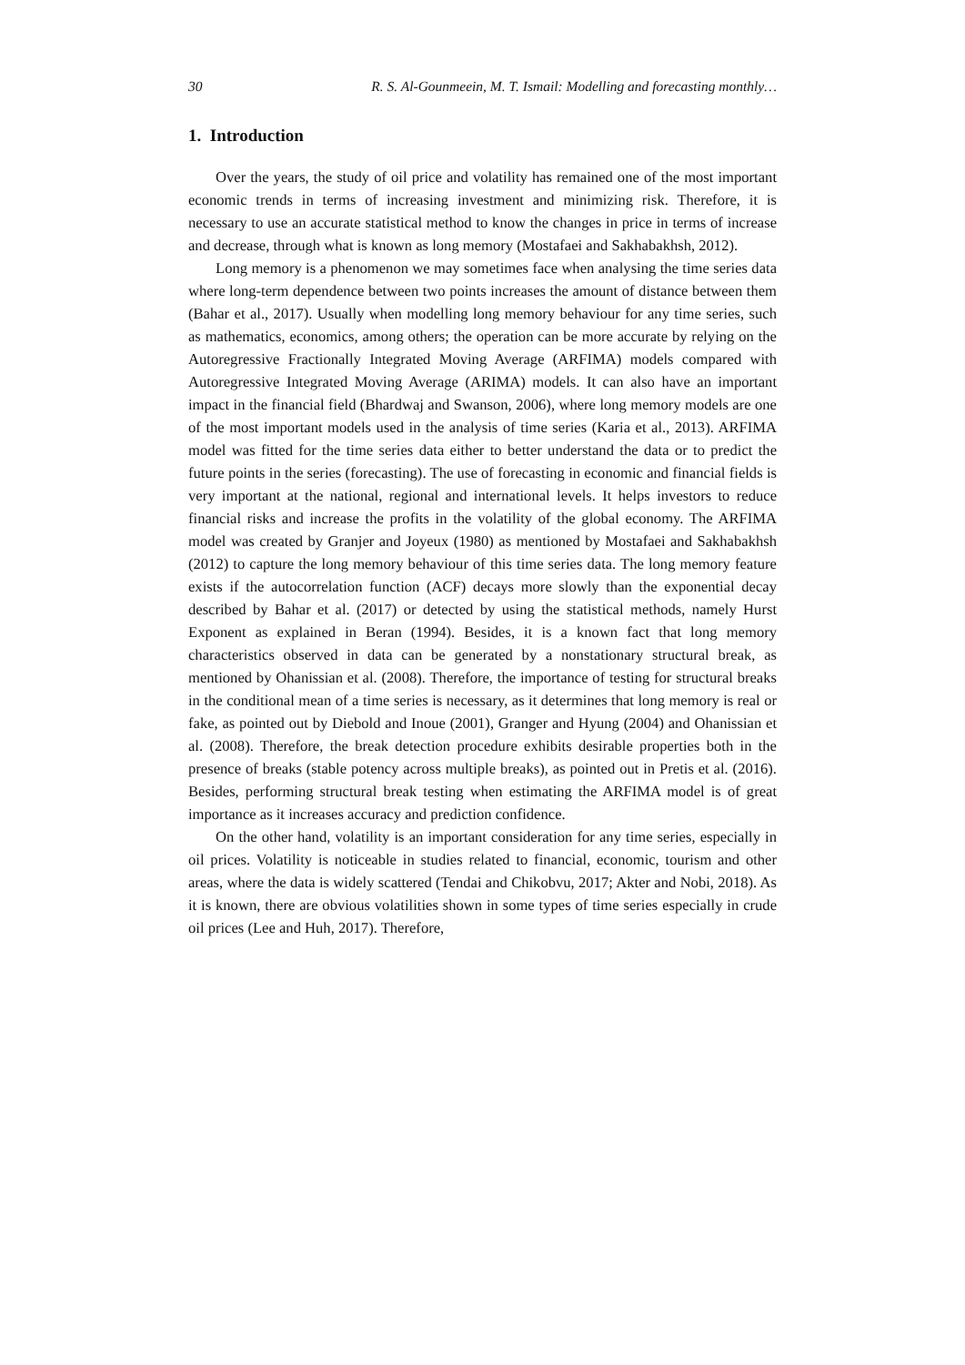30 R. S. Al-Gounmeein, M. T. Ismail: Modelling and forecasting monthly…
1. Introduction
Over the years, the study of oil price and volatility has remained one of the most important economic trends in terms of increasing investment and minimizing risk. Therefore, it is necessary to use an accurate statistical method to know the changes in price in terms of increase and decrease, through what is known as long memory (Mostafaei and Sakhabakhsh, 2012).
Long memory is a phenomenon we may sometimes face when analysing the time series data where long-term dependence between two points increases the amount of distance between them (Bahar et al., 2017). Usually when modelling long memory behaviour for any time series, such as mathematics, economics, among others; the operation can be more accurate by relying on the Autoregressive Fractionally Integrated Moving Average (ARFIMA) models compared with Autoregressive Integrated Moving Average (ARIMA) models. It can also have an important impact in the financial field (Bhardwaj and Swanson, 2006), where long memory models are one of the most important models used in the analysis of time series (Karia et al., 2013). ARFIMA model was fitted for the time series data either to better understand the data or to predict the future points in the series (forecasting). The use of forecasting in economic and financial fields is very important at the national, regional and international levels. It helps investors to reduce financial risks and increase the profits in the volatility of the global economy. The ARFIMA model was created by Granjer and Joyeux (1980) as mentioned by Mostafaei and Sakhabakhsh (2012) to capture the long memory behaviour of this time series data. The long memory feature exists if the autocorrelation function (ACF) decays more slowly than the exponential decay described by Bahar et al. (2017) or detected by using the statistical methods, namely Hurst Exponent as explained in Beran (1994). Besides, it is a known fact that long memory characteristics observed in data can be generated by a nonstationary structural break, as mentioned by Ohanissian et al. (2008). Therefore, the importance of testing for structural breaks in the conditional mean of a time series is necessary, as it determines that long memory is real or fake, as pointed out by Diebold and Inoue (2001), Granger and Hyung (2004) and Ohanissian et al. (2008). Therefore, the break detection procedure exhibits desirable properties both in the presence of breaks (stable potency across multiple breaks), as pointed out in Pretis et al. (2016). Besides, performing structural break testing when estimating the ARFIMA model is of great importance as it increases accuracy and prediction confidence.
On the other hand, volatility is an important consideration for any time series, especially in oil prices. Volatility is noticeable in studies related to financial, economic, tourism and other areas, where the data is widely scattered (Tendai and Chikobvu, 2017; Akter and Nobi, 2018). As it is known, there are obvious volatilities shown in some types of time series especially in crude oil prices (Lee and Huh, 2017). Therefore,